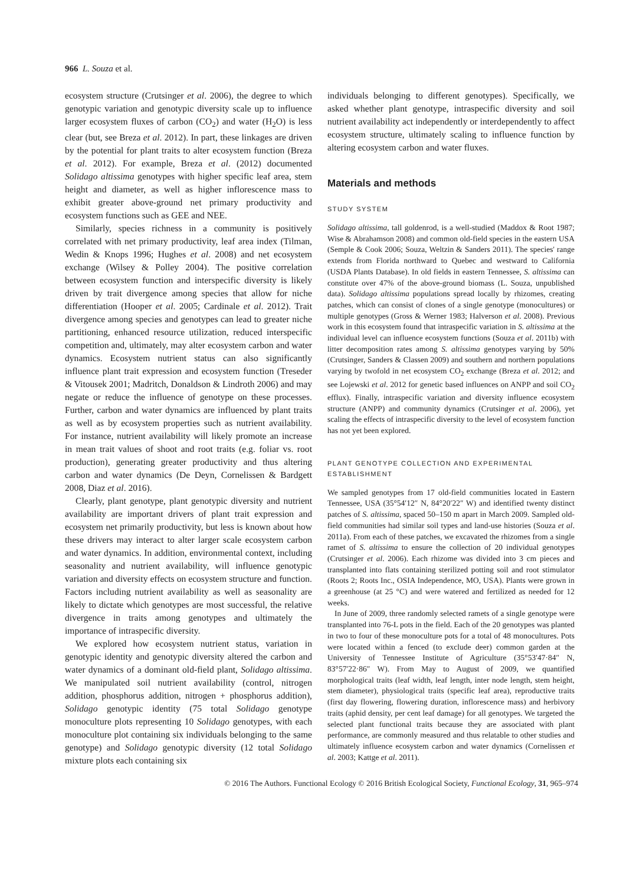966 L. Souza et al.
ecosystem structure (Crutsinger et al. 2006), the degree to which genotypic variation and genotypic diversity scale up to influence larger ecosystem fluxes of carbon (CO<sub>2</sub>) and water (H<sub>2</sub>O) is less clear (but, see Breza et al. 2012). In part, these linkages are driven by the potential for plant traits to alter ecosystem function (Breza et al. 2012). For example, Breza et al. (2012) documented Solidago altissima genotypes with higher specific leaf area, stem height and diameter, as well as higher inflorescence mass to exhibit greater above-ground net primary productivity and ecosystem functions such as GEE and NEE.
Similarly, species richness in a community is positively correlated with net primary productivity, leaf area index (Tilman, Wedin & Knops 1996; Hughes et al. 2008) and net ecosystem exchange (Wilsey & Polley 2004). The positive correlation between ecosystem function and interspecific diversity is likely driven by trait divergence among species that allow for niche differentiation (Hooper et al. 2005; Cardinale et al. 2012). Trait divergence among species and genotypes can lead to greater niche partitioning, enhanced resource utilization, reduced interspecific competition and, ultimately, may alter ecosystem carbon and water dynamics. Ecosystem nutrient status can also significantly influence plant trait expression and ecosystem function (Treseder & Vitousek 2001; Madritch, Donaldson & Lindroth 2006) and may negate or reduce the influence of genotype on these processes. Further, carbon and water dynamics are influenced by plant traits as well as by ecosystem properties such as nutrient availability. For instance, nutrient availability will likely promote an increase in mean trait values of shoot and root traits (e.g. foliar vs. root production), generating greater productivity and thus altering carbon and water dynamics (De Deyn, Cornelissen & Bardgett 2008, Diaz et al. 2016).
Clearly, plant genotype, plant genotypic diversity and nutrient availability are important drivers of plant trait expression and ecosystem net primarily productivity, but less is known about how these drivers may interact to alter larger scale ecosystem carbon and water dynamics. In addition, environmental context, including seasonality and nutrient availability, will influence genotypic variation and diversity effects on ecosystem structure and function. Factors including nutrient availability as well as seasonality are likely to dictate which genotypes are most successful, the relative divergence in traits among genotypes and ultimately the importance of intraspecific diversity.
We explored how ecosystem nutrient status, variation in genotypic identity and genotypic diversity altered the carbon and water dynamics of a dominant old-field plant, Solidago altissima. We manipulated soil nutrient availability (control, nitrogen addition, phosphorus addition, nitrogen + phosphorus addition), Solidago genotypic identity (75 total Solidago genotype monoculture plots representing 10 Solidago genotypes, with each monoculture plot containing six individuals belonging to the same genotype) and Solidago genotypic diversity (12 total Solidago mixture plots each containing six
individuals belonging to different genotypes). Specifically, we asked whether plant genotype, intraspecific diversity and soil nutrient availability act independently or interdependently to affect ecosystem structure, ultimately scaling to influence function by altering ecosystem carbon and water fluxes.
Materials and methods
STUDY SYSTEM
Solidago altissima, tall goldenrod, is a well-studied (Maddox & Root 1987; Wise & Abrahamson 2008) and common old-field species in the eastern USA (Semple & Cook 2006; Souza, Weltzin & Sanders 2011). The species' range extends from Florida northward to Quebec and westward to California (USDA Plants Database). In old fields in eastern Tennessee, S. altissima can constitute over 47% of the above-ground biomass (L. Souza, unpublished data). Solidago altissima populations spread locally by rhizomes, creating patches, which can consist of clones of a single genotype (monocultures) or multiple genotypes (Gross & Werner 1983; Halverson et al. 2008). Previous work in this ecosystem found that intraspecific variation in S. altissima at the individual level can influence ecosystem functions (Souza et al. 2011b) with litter decomposition rates among S. altissima genotypes varying by 50% (Crutsinger, Sanders & Classen 2009) and southern and northern populations varying by twofold in net ecosystem CO<sub>2</sub> exchange (Breza et al. 2012; and see Lojewski et al. 2012 for genetic based influences on ANPP and soil CO<sub>2</sub> efflux). Finally, intraspecific variation and diversity influence ecosystem structure (ANPP) and community dynamics (Crutsinger et al. 2006), yet scaling the effects of intraspecific diversity to the level of ecosystem function has not yet been explored.
PLANT GENOTYPE COLLECTION AND EXPERIMENTAL ESTABLISHMENT
We sampled genotypes from 17 old-field communities located in Eastern Tennessee, USA (35°54′12″ N, 84°20′22″ W) and identified twenty distinct patches of S. altissima, spaced 50–150 m apart in March 2009. Sampled old-field communities had similar soil types and land-use histories (Souza et al. 2011a). From each of these patches, we excavated the rhizomes from a single ramet of S. altissima to ensure the collection of 20 individual genotypes (Crutsinger et al. 2006). Each rhizome was divided into 3 cm pieces and transplanted into flats containing sterilized potting soil and root stimulator (Roots 2; Roots Inc., OSIA Independence, MO, USA). Plants were grown in a greenhouse (at 25 °C) and were watered and fertilized as needed for 12 weeks.
In June of 2009, three randomly selected ramets of a single genotype were transplanted into 76-L pots in the field. Each of the 20 genotypes was planted in two to four of these monoculture pots for a total of 48 monocultures. Pots were located within a fenced (to exclude deer) common garden at the University of Tennessee Institute of Agriculture (35°53′47·84″ N, 83°57′22·86″ W). From May to August of 2009, we quantified morphological traits (leaf width, leaf length, inter node length, stem height, stem diameter), physiological traits (specific leaf area), reproductive traits (first day flowering, flowering duration, inflorescence mass) and herbivory traits (aphid density, per cent leaf damage) for all genotypes. We targeted the selected plant functional traits because they are associated with plant performance, are commonly measured and thus relatable to other studies and ultimately influence ecosystem carbon and water dynamics (Cornelissen et al. 2003; Kattge et al. 2011).
© 2016 The Authors. Functional Ecology © 2016 British Ecological Society, Functional Ecology, 31, 965–974